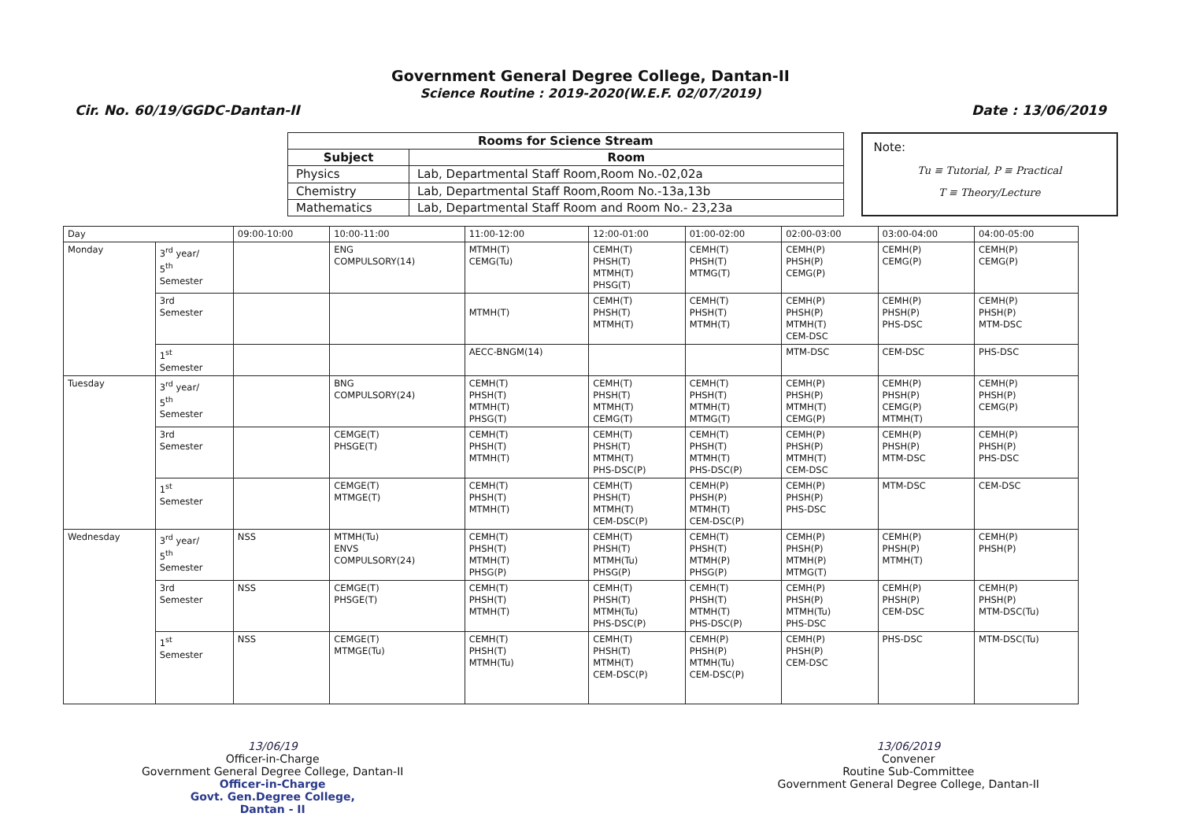Government General Degree College, Dantan-II
Science Routine : 2019-2020(W.E.F. 02/07/2019)
Cir. No. 60/19/GGDC-Dantan-II Date : 13/06/2019
| Rooms for Science Stream | |
| --- | --- |
| Subject | Room |
| Physics | Lab, Departmental Staff Room,Room No.-02,02a |
| Chemistry | Lab, Departmental Staff Room,Room No.-13a,13b |
| Mathematics | Lab, Departmental Staff Room and Room No.- 23,23a |
Note:
Tu ≡ Tutorial, P ≡ Practical
T ≡ Theory/Lecture
| Day | | 09:00-10:00 | 10:00-11:00 | 11:00-12:00 | 12:00-01:00 | 01:00-02:00 | 02:00-03:00 | 03:00-04:00 | 04:00-05:00 |
| --- | --- | --- | --- | --- | --- | --- | --- | --- | --- |
| Monday | 3<sup>rd</sup> year/ 5<sup>th</sup> Semester | | ENG COMPULSORY(14) | MTMH(T) CEMG(Tu) | CEMH(T) PHSH(T) MTMH(T) PHSG(T) | CEMH(T) PHSH(T) MTMG(T) | CEMH(P) PHSH(P) CEMG(P) | CEMH(P) CEMG(P) | CEMH(P) CEMG(P) |
| | 3rd Semester | | | MTMH(T) | CEMH(T) PHSH(T) MTMH(T) | CEMH(T) PHSH(T) MTMH(T) | CEMH(P) PHSH(P) MTMH(T) CEM-DSC | CEMH(P) PHSH(P) PHS-DSC | CEMH(P) PHSH(P) MTM-DSC |
| | 1<sup>st</sup> Semester | | | AECC-BNGM(14) | | | MTM-DSC | CEM-DSC | PHS-DSC |
| Tuesday | 3<sup>rd</sup> year/ 5<sup>th</sup> Semester | | BNG COMPULSORY(24) | CEMH(T) PHSH(T) MTMH(T) PHSG(T) | CEMH(T) PHSH(T) MTMH(T) CEMG(T) | CEMH(T) PHSH(T) MTMH(T) MTMG(T) | CEMH(P) PHSH(P) MTMH(T) CEMG(P) | CEMH(P) PHSH(P) CEMG(P) MTMH(T) | CEMH(P) PHSH(P) CEMG(P) |
| | 3rd Semester | | CEMGE(T) PHSGE(T) | CEMH(T) PHSH(T) MTMH(T) | CEMH(T) PHSH(T) MTMH(T) PHS-DSC(P) | CEMH(T) PHSH(T) MTMH(T) PHS-DSC(P) | CEMH(P) PHSH(P) MTMH(T) CEM-DSC | CEMH(P) PHSH(P) MTM-DSC | CEMH(P) PHSH(P) PHS-DSC |
| | 1<sup>st</sup> Semester | | CEMGE(T) MTMGE(T) | CEMH(T) PHSH(T) MTMH(T) | CEMH(T) PHSH(T) MTMH(T) CEM-DSC(P) | CEMH(P) PHSH(P) MTMH(T) CEM-DSC(P) | CEMH(P) PHSH(P) PHS-DSC | MTM-DSC | CEM-DSC |
| Wednesday | 3<sup>rd</sup> year/ 5<sup>th</sup> Semester | NSS | MTMH(Tu) ENVS COMPULSORY(24) | CEMH(T) PHSH(T) MTMH(T) PHSG(P) | CEMH(T) PHSH(T) MTMH(Tu) PHSG(P) | CEMH(T) PHSH(T) MTMH(P) PHSG(P) | CEMH(P) PHSH(P) MTMH(P) MTMG(T) | CEMH(P) PHSH(P) MTMH(T) | CEMH(P) PHSH(P) |
| | 3rd Semester | NSS | CEMGE(T) PHSGE(T) | CEMH(T) PHSH(T) MTMH(T) | CEMH(T) PHSH(T) MTMH(Tu) PHS-DSC(P) | CEMH(T) PHSH(T) MTMH(T) PHS-DSC(P) | CEMH(P) PHSH(P) MTMH(Tu) PHS-DSC | CEMH(P) PHSH(P) CEM-DSC | CEMH(P) PHSH(P) MTM-DSC(Tu) |
| | 1<sup>st</sup> Semester | NSS | CEMGE(T) MTMGE(Tu) | CEMH(T) PHSH(T) MTMH(Tu) | CEMH(T) PHSH(T) MTMH(T) CEM-DSC(P) | CEMH(P) PHSH(P) MTMH(Tu) CEM-DSC(P) | CEMH(P) PHSH(P) CEM-DSC | PHS-DSC | MTM-DSC(Tu) |
13/06/19
Officer-in-Charge
Government General Degree College, Dantan-II
Officer-in-Charge
Govt. Gen.Degree College,
Dantan - II
13/06/2019
Convener
Routine Sub-Committee
Government General Degree College, Dantan-II